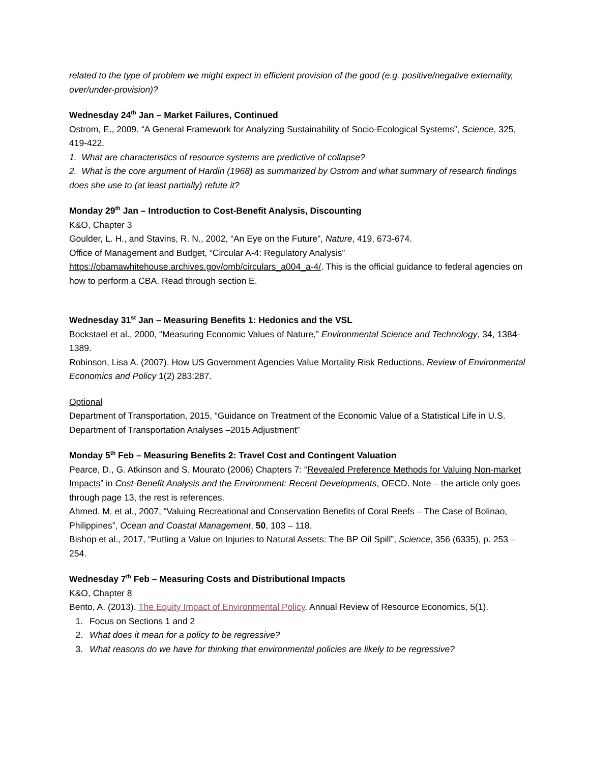related to the type of problem we might expect in efficient provision of the good (e.g. positive/negative externality, over/under-provision)?
Wednesday 24<sup>th</sup> Jan – Market Failures, Continued
Ostrom, E., 2009. “A General Framework for Analyzing Sustainability of Socio-Ecological Systems”, Science, 325, 419-422.
1. What are characteristics of resource systems are predictive of collapse?
2. What is the core argument of Hardin (1968) as summarized by Ostrom and what summary of research findings does she use to (at least partially) refute it?
Monday 29<sup>th</sup> Jan – Introduction to Cost-Benefit Analysis, Discounting
K&O, Chapter 3
Goulder, L. H., and Stavins, R. N., 2002, “An Eye on the Future”, Nature, 419, 673-674.
Office of Management and Budget, “Circular A-4: Regulatory Analysis” https://obamawhitehouse.archives.gov/omb/circulars_a004_a-4/. This is the official guidance to federal agencies on how to perform a CBA. Read through section E.
Wednesday 31<sup>st</sup> Jan – Measuring Benefits 1: Hedonics and the VSL
Bockstael et al., 2000, “Measuring Economic Values of Nature,” Environmental Science and Technology, 34, 1384-1389.
Robinson, Lisa A. (2007). How US Government Agencies Value Mortality Risk Reductions, Review of Environmental Economics and Policy 1(2) 283:287.
Optional
Department of Transportation, 2015, “Guidance on Treatment of the Economic Value of a Statistical Life in U.S. Department of Transportation Analyses –2015 Adjustment”
Monday 5<sup>th</sup> Feb – Measuring Benefits 2: Travel Cost and Contingent Valuation
Pearce, D., G. Atkinson and S. Mourato (2006) Chapters 7: “Revealed Preference Methods for Valuing Non-market Impacts” in Cost-Benefit Analysis and the Environment: Recent Developments, OECD. Note – the article only goes through page 13, the rest is references.
Ahmed. M. et al., 2007, “Valuing Recreational and Conservation Benefits of Coral Reefs – The Case of Bolinao, Philippines”, Ocean and Coastal Management, 50, 103 – 118.
Bishop et al., 2017, “Putting a Value on Injuries to Natural Assets: The BP Oil Spill”, Science, 356 (6335), p. 253 – 254.
Wednesday 7<sup>th</sup> Feb – Measuring Costs and Distributional Impacts
K&O, Chapter 8
Bento, A. (2013). The Equity Impact of Environmental Policy. Annual Review of Resource Economics, 5(1).
1. Focus on Sections 1 and 2
2. What does it mean for a policy to be regressive?
3. What reasons do we have for thinking that environmental policies are likely to be regressive?